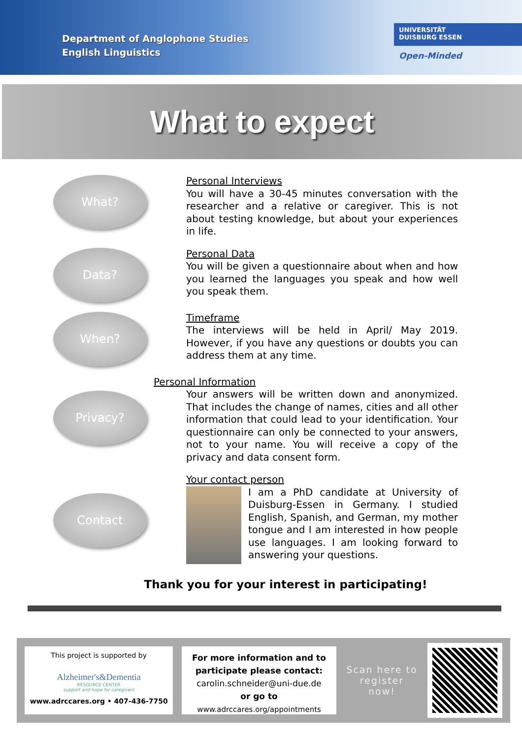Department of Anglophone Studies
English Linguistics
UNIVERSITÄT
DUISBURG ESSEN
Open-Minded
What to expect
What?
Personal Interviews
You will have a 30-45 minutes conversation with the researcher and a relative or caregiver. This is not about testing knowledge, but about your experiences in life.
Data?
Personal Data
You will be given a questionnaire about when and how you learned the languages you speak and how well you speak them.
When?
Timeframe
The interviews will be held in April/ May 2019. However, if you have any questions or doubts you can address them at any time.
Privacy?
Personal Information
Your answers will be written down and anonymized. That includes the change of names, cities and all other information that could lead to your identification. Your questionnaire can only be connected to your answers, not to your name. You will receive a copy of the privacy and data consent form.
Contact
Your contact person
I am a PhD candidate at University of Duisburg-Essen in Germany. I studied English, Spanish, and German, my mother tongue and I am interested in how people use languages. I am looking forward to answering your questions.
Thank you for your interest in participating!
This project is supported by
Alzheimer's&Dementia
RESOURCE CENTER
support and hope for caregivers
www.adrccares.org • 407-436-7750
For more information and to participate please contact:
carolin.schneider@uni-due.de
or go to
www.adrccares.org/appointments
Scan here to register now!